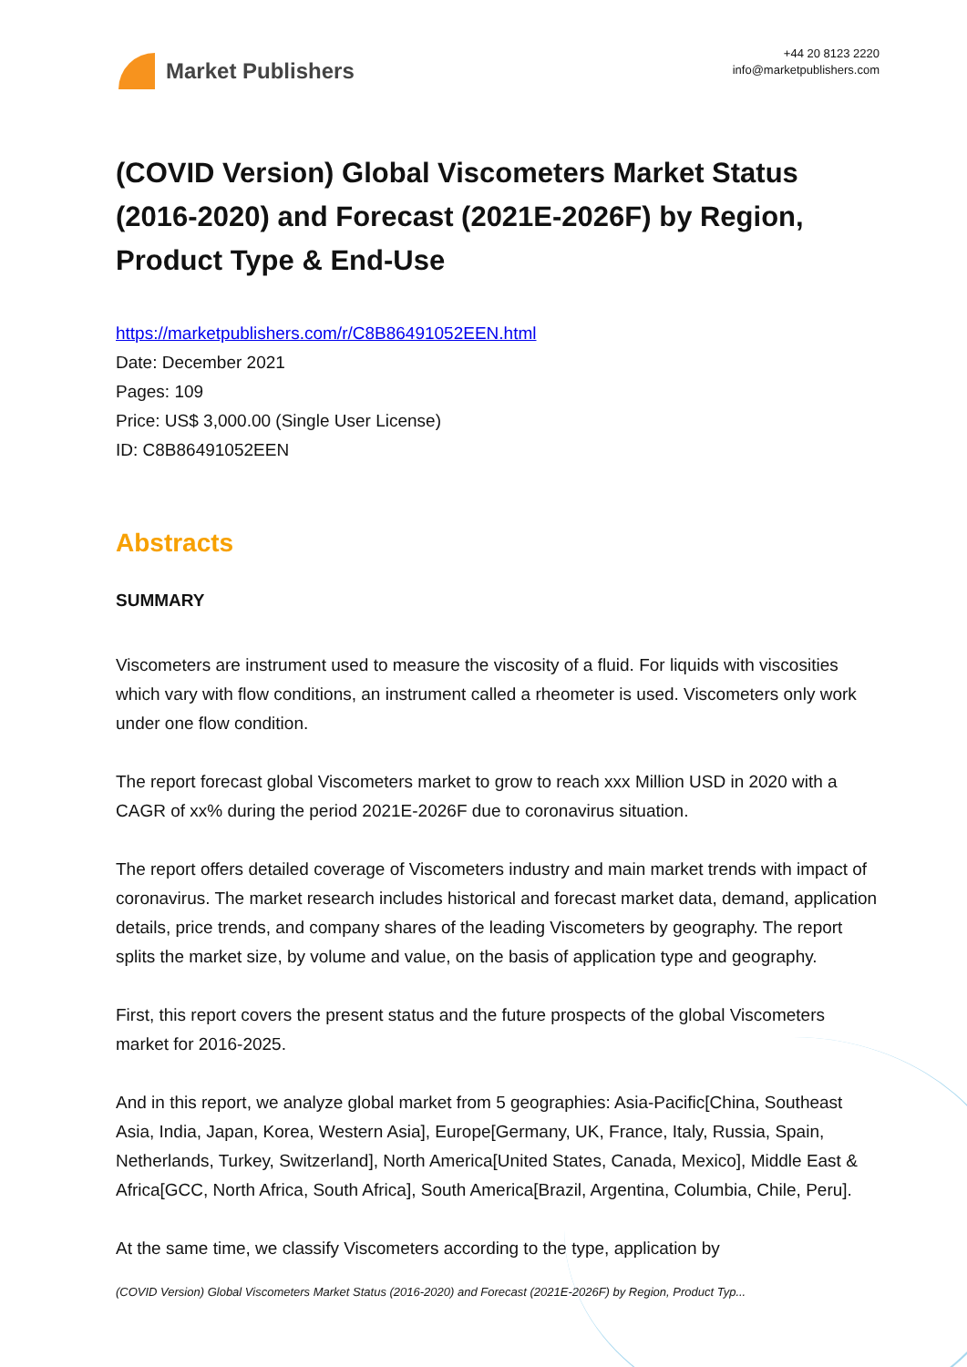Market Publishers
+44 20 8123 2220
info@marketpublishers.com
(COVID Version) Global Viscometers Market Status (2016-2020) and Forecast (2021E-2026F) by Region, Product Type & End-Use
https://marketpublishers.com/r/C8B86491052EEN.html
Date: December 2021
Pages: 109
Price: US$ 3,000.00 (Single User License)
ID: C8B86491052EEN
Abstracts
SUMMARY
Viscometers are instrument used to measure the viscosity of a fluid. For liquids with viscosities which vary with flow conditions, an instrument called a rheometer is used. Viscometers only work under one flow condition.
The report forecast global Viscometers market to grow to reach xxx Million USD in 2020 with a CAGR of xx% during the period 2021E-2026F due to coronavirus situation.
The report offers detailed coverage of Viscometers industry and main market trends with impact of coronavirus. The market research includes historical and forecast market data, demand, application details, price trends, and company shares of the leading Viscometers by geography. The report splits the market size, by volume and value, on the basis of application type and geography.
First, this report covers the present status and the future prospects of the global Viscometers market for 2016-2025.
And in this report, we analyze global market from 5 geographies: Asia-Pacific[China, Southeast Asia, India, Japan, Korea, Western Asia], Europe[Germany, UK, France, Italy, Russia, Spain, Netherlands, Turkey, Switzerland], North America[United States, Canada, Mexico], Middle East & Africa[GCC, North Africa, South Africa], South America[Brazil, Argentina, Columbia, Chile, Peru].
At the same time, we classify Viscometers according to the type, application by
(COVID Version) Global Viscometers Market Status (2016-2020) and Forecast (2021E-2026F) by Region, Product Typ...